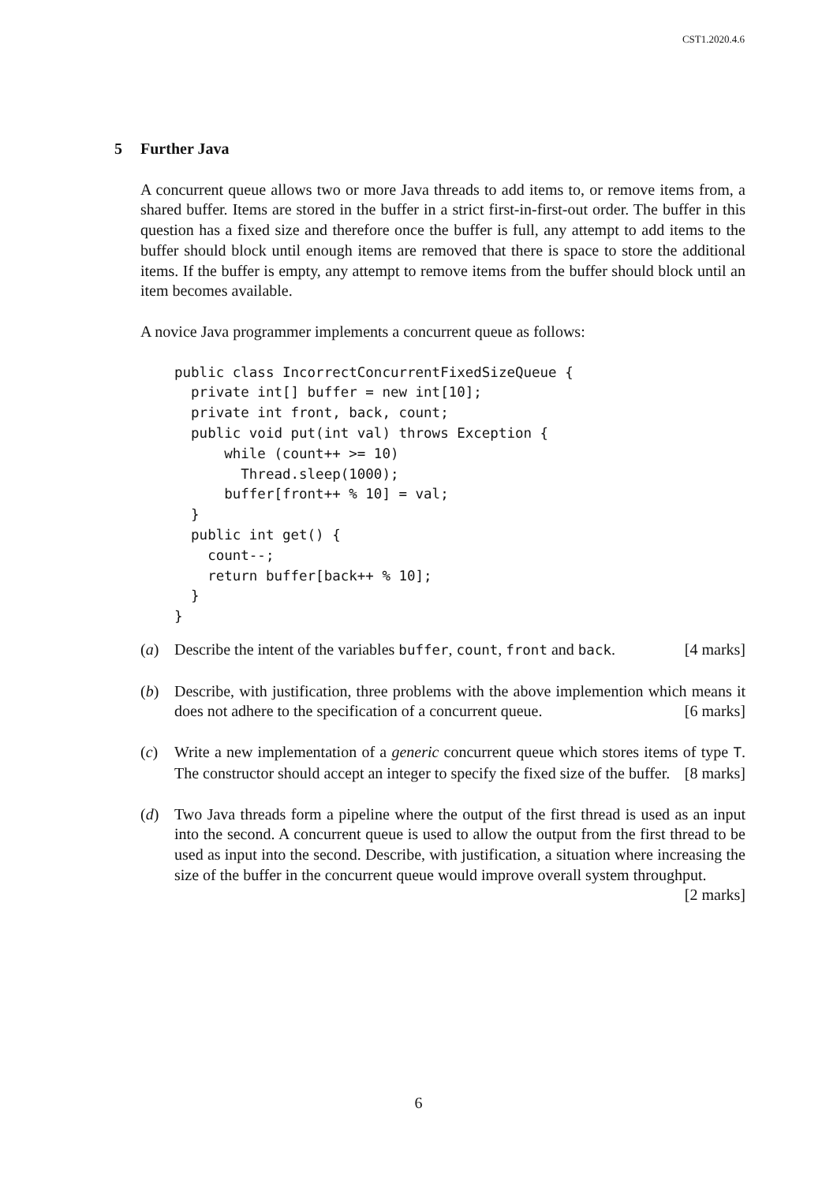CST1.2020.4.6
5 Further Java
A concurrent queue allows two or more Java threads to add items to, or remove items from, a shared buffer. Items are stored in the buffer in a strict first-in-first-out order. The buffer in this question has a fixed size and therefore once the buffer is full, any attempt to add items to the buffer should block until enough items are removed that there is space to store the additional items. If the buffer is empty, any attempt to remove items from the buffer should block until an item becomes available.
A novice Java programmer implements a concurrent queue as follows:
public class IncorrectConcurrentFixedSizeQueue {
  private int[] buffer = new int[10];
  private int front, back, count;
  public void put(int val) throws Exception {
      while (count++ >= 10)
        Thread.sleep(1000);
      buffer[front++ % 10] = val;
  }
  public int get() {
    count--;
    return buffer[back++ % 10];
  }
}
(a) Describe the intent of the variables buffer, count, front and back. [4 marks]
(b) Describe, with justification, three problems with the above implemention which means it does not adhere to the specification of a concurrent queue. [6 marks]
(c) Write a new implementation of a generic concurrent queue which stores items of type T. The constructor should accept an integer to specify the fixed size of the buffer. [8 marks]
(d) Two Java threads form a pipeline where the output of the first thread is used as an input into the second. A concurrent queue is used to allow the output from the first thread to be used as input into the second. Describe, with justification, a situation where increasing the size of the buffer in the concurrent queue would improve overall system throughput. [2 marks]
6